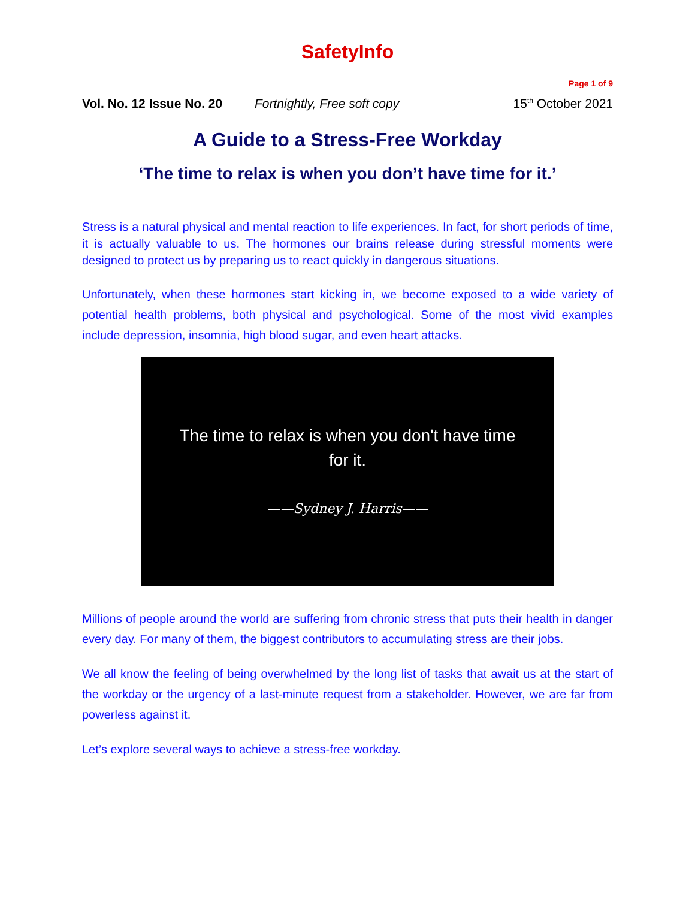SafetyInfo
Page 1 of 9
Vol. No. 12 Issue No. 20 Fortnightly, Free soft copy 15<sup>th</sup> October 2021
A Guide to a Stress-Free Workday
‘The time to relax is when you don’t have time for it.’
Stress is a natural physical and mental reaction to life experiences. In fact, for short periods of time, it is actually valuable to us. The hormones our brains release during stressful moments were designed to protect us by preparing us to react quickly in dangerous situations.
Unfortunately, when these hormones start kicking in, we become exposed to a wide variety of potential health problems, both physical and psychological. Some of the most vivid examples include depression, insomnia, high blood sugar, and even heart attacks.
The time to relax is when you don't have time
for it.
——Sydney J. Harris——
Millions of people around the world are suffering from chronic stress that puts their health in danger every day. For many of them, the biggest contributors to accumulating stress are their jobs.
We all know the feeling of being overwhelmed by the long list of tasks that await us at the start of the workday or the urgency of a last-minute request from a stakeholder. However, we are far from powerless against it.
Let’s explore several ways to achieve a stress-free workday.